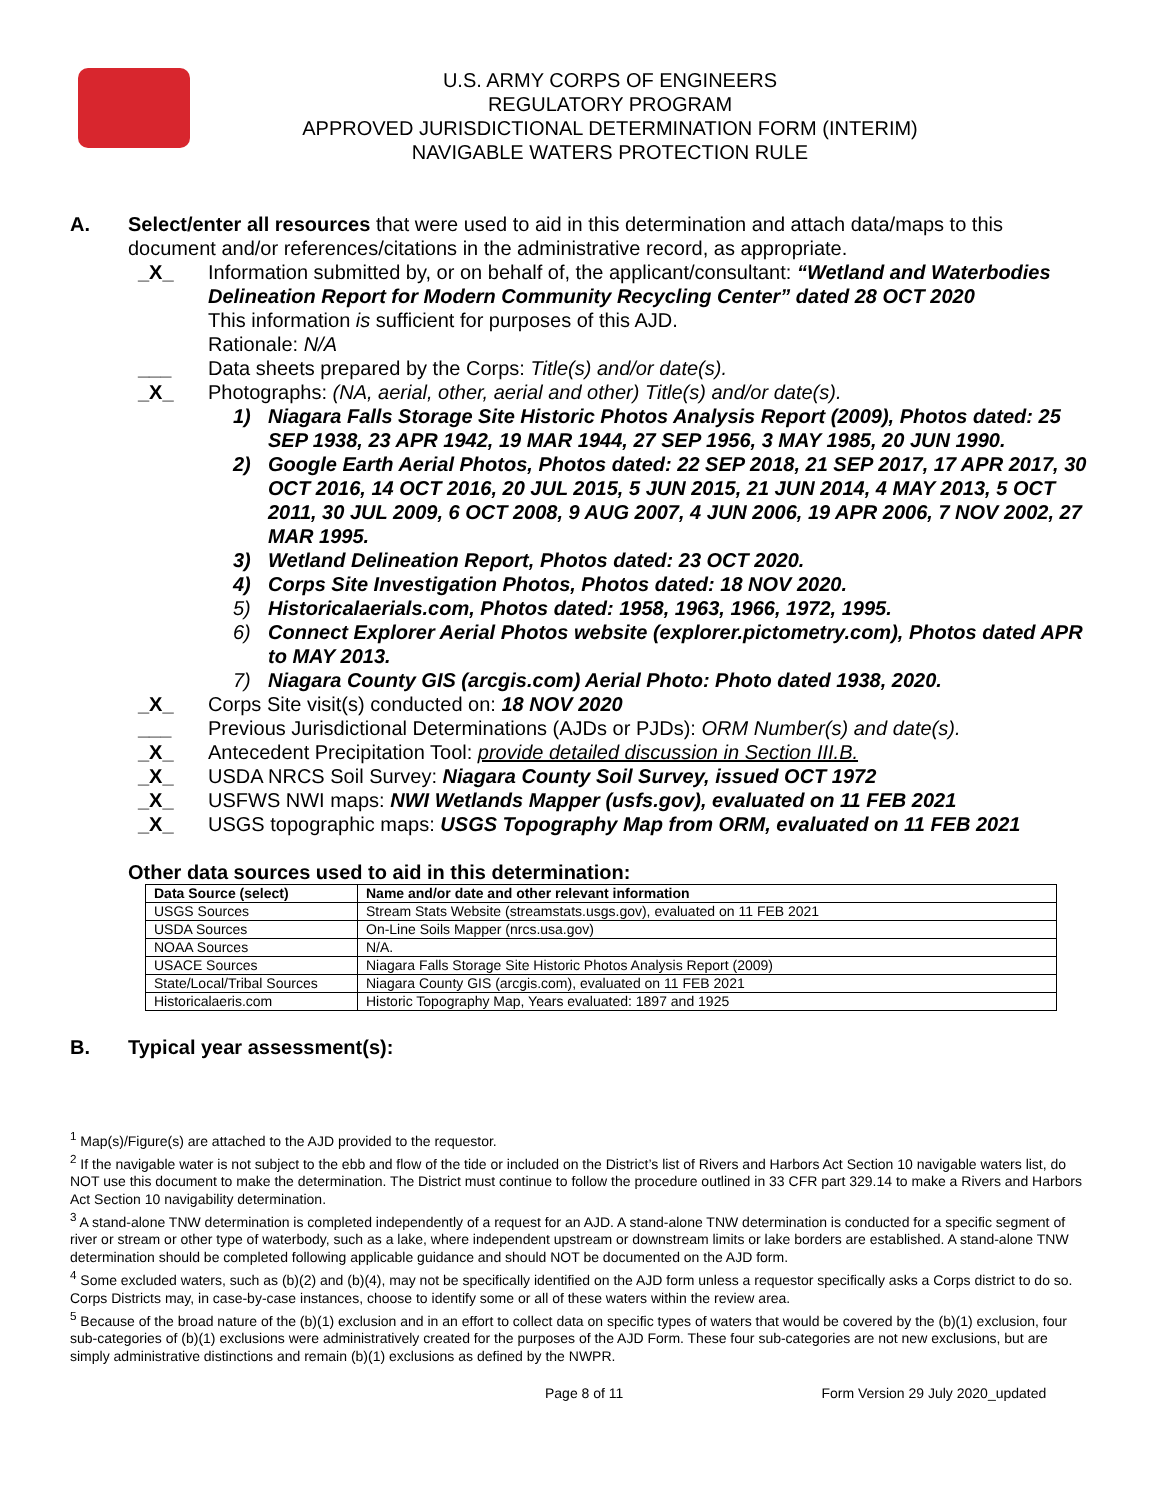U.S. ARMY CORPS OF ENGINEERS
REGULATORY PROGRAM
APPROVED JURISDICTIONAL DETERMINATION FORM (INTERIM)
NAVIGABLE WATERS PROTECTION RULE
A. Select/enter all resources that were used to aid in this determination and attach data/maps to this document and/or references/citations in the administrative record, as appropriate.
_X_ Information submitted by, or on behalf of, the applicant/consultant: “Wetland and Waterbodies Delineation Report for Modern Community Recycling Center” dated 28 OCT 2020
This information is sufficient for purposes of this AJD.
Rationale: N/A
___ Data sheets prepared by the Corps: Title(s) and/or date(s).
_X_ Photographs: (NA, aerial, other, aerial and other) Title(s) and/or date(s).
1) Niagara Falls Storage Site Historic Photos Analysis Report (2009), Photos dated: 25 SEP 1938, 23 APR 1942, 19 MAR 1944, 27 SEP 1956, 3 MAY 1985, 20 JUN 1990.
2) Google Earth Aerial Photos, Photos dated: 22 SEP 2018, 21 SEP 2017, 17 APR 2017, 30 OCT 2016, 14 OCT 2016, 20 JUL 2015, 5 JUN 2015, 21 JUN 2014, 4 MAY 2013, 5 OCT 2011, 30 JUL 2009, 6 OCT 2008, 9 AUG 2007, 4 JUN 2006, 19 APR 2006, 7 NOV 2002, 27 MAR 1995.
3) Wetland Delineation Report, Photos dated: 23 OCT 2020.
4) Corps Site Investigation Photos, Photos dated: 18 NOV 2020.
5) Historicalaerials.com, Photos dated: 1958, 1963, 1966, 1972, 1995.
6) Connect Explorer Aerial Photos website (explorer.pictometry.com), Photos dated APR to MAY 2013.
7) Niagara County GIS (arcgis.com) Aerial Photo: Photo dated 1938, 2020.
_X_ Corps Site visit(s) conducted on: 18 NOV 2020
___ Previous Jurisdictional Determinations (AJDs or PJDs): ORM Number(s) and date(s).
_X_ Antecedent Precipitation Tool: provide detailed discussion in Section III.B.
_X_ USDA NRCS Soil Survey: Niagara County Soil Survey, issued OCT 1972
_X_ USFWS NWI maps: NWI Wetlands Mapper (usfs.gov), evaluated on 11 FEB 2021
_X_ USGS topographic maps: USGS Topography Map from ORM, evaluated on 11 FEB 2021
Other data sources used to aid in this determination:
| Data Source (select) | Name and/or date and other relevant information |
| --- | --- |
| USGS Sources | Stream Stats Website (streamstats.usgs.gov), evaluated on 11 FEB 2021 |
| USDA Sources | On-Line Soils Mapper (nrcs.usa.gov) |
| NOAA Sources | N/A. |
| USACE Sources | Niagara Falls Storage Site Historic Photos Analysis Report (2009) |
| State/Local/Tribal Sources | Niagara County GIS (arcgis.com), evaluated on 11 FEB 2021 |
| Historicalaeris.com | Historic Topography Map, Years evaluated: 1897 and 1925 |
B. Typical year assessment(s):
<sup>1</sup> Map(s)/Figure(s) are attached to the AJD provided to the requestor.
<sup>2</sup> If the navigable water is not subject to the ebb and flow of the tide or included on the District’s list of Rivers and Harbors Act Section 10 navigable waters list, do NOT use this document to make the determination. The District must continue to follow the procedure outlined in 33 CFR part 329.14 to make a Rivers and Harbors Act Section 10 navigability determination.
<sup>3</sup> A stand-alone TNW determination is completed independently of a request for an AJD. A stand-alone TNW determination is conducted for a specific segment of river or stream or other type of waterbody, such as a lake, where independent upstream or downstream limits or lake borders are established. A stand-alone TNW determination should be completed following applicable guidance and should NOT be documented on the AJD form.
<sup>4</sup> Some excluded waters, such as (b)(2) and (b)(4), may not be specifically identified on the AJD form unless a requestor specifically asks a Corps district to do so. Corps Districts may, in case-by-case instances, choose to identify some or all of these waters within the review area.
<sup>5</sup> Because of the broad nature of the (b)(1) exclusion and in an effort to collect data on specific types of waters that would be covered by the (b)(1) exclusion, four sub-categories of (b)(1) exclusions were administratively created for the purposes of the AJD Form. These four sub-categories are not new exclusions, but are simply administrative distinctions and remain (b)(1) exclusions as defined by the NWPR.
Page 8 of 11 Form Version 29 July 2020_updated